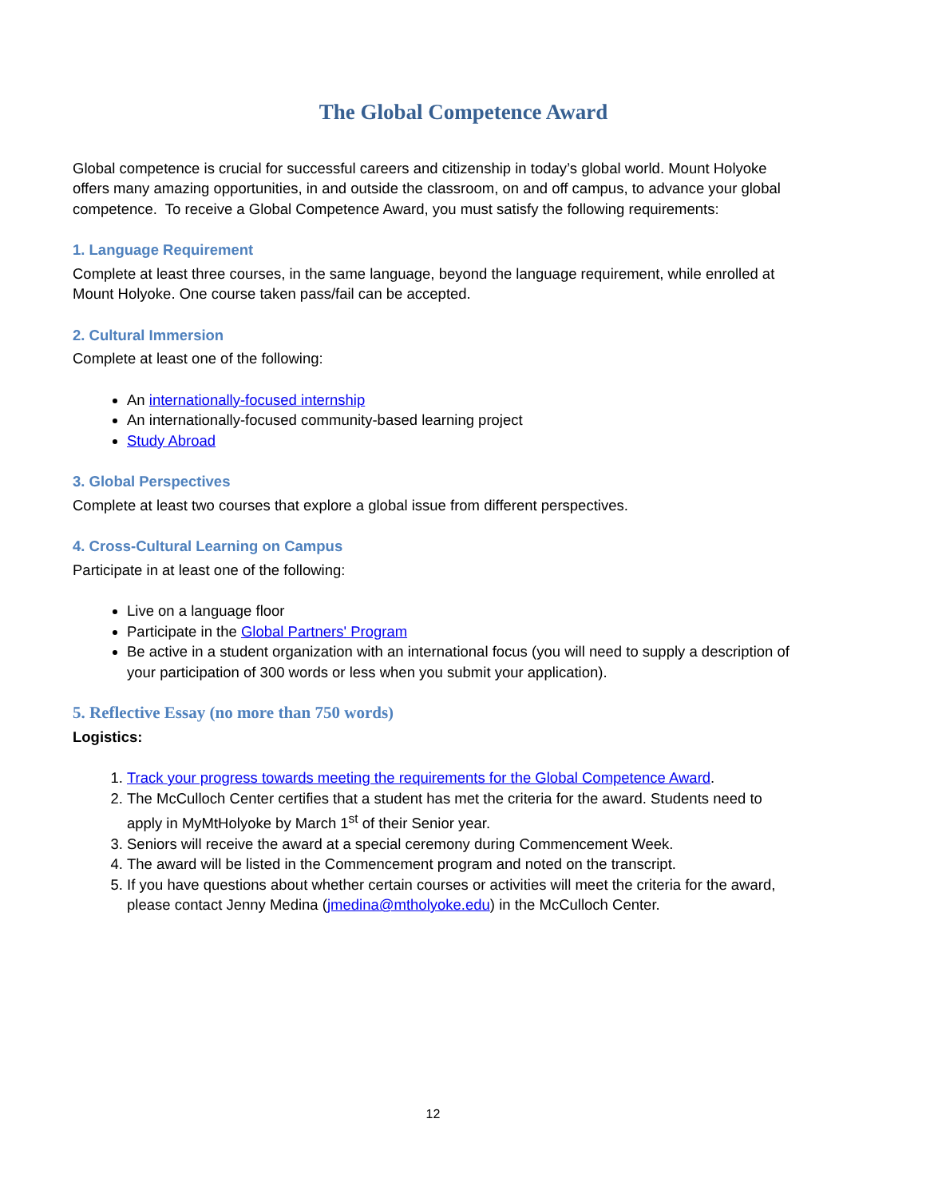The Global Competence Award
Global competence is crucial for successful careers and citizenship in today’s global world. Mount Holyoke offers many amazing opportunities, in and outside the classroom, on and off campus, to advance your global competence. To receive a Global Competence Award, you must satisfy the following requirements:
1. Language Requirement
Complete at least three courses, in the same language, beyond the language requirement, while enrolled at Mount Holyoke. One course taken pass/fail can be accepted.
2. Cultural Immersion
Complete at least one of the following:
An internationally-focused internship
An internationally-focused community-based learning project
Study Abroad
3. Global Perspectives
Complete at least two courses that explore a global issue from different perspectives.
4. Cross-Cultural Learning on Campus
Participate in at least one of the following:
Live on a language floor
Participate in the Global Partners' Program
Be active in a student organization with an international focus (you will need to supply a description of your participation of 300 words or less when you submit your application).
5. Reflective Essay (no more than 750 words)
Logistics:
1. Track your progress towards meeting the requirements for the Global Competence Award.
2. The McCulloch Center certifies that a student has met the criteria for the award. Students need to apply in MyMtHolyoke by March 1<sup>st</sup> of their Senior year.
3. Seniors will receive the award at a special ceremony during Commencement Week.
4. The award will be listed in the Commencement program and noted on the transcript.
5. If you have questions about whether certain courses or activities will meet the criteria for the award, please contact Jenny Medina (jmedina@mtholyoke.edu) in the McCulloch Center.
12